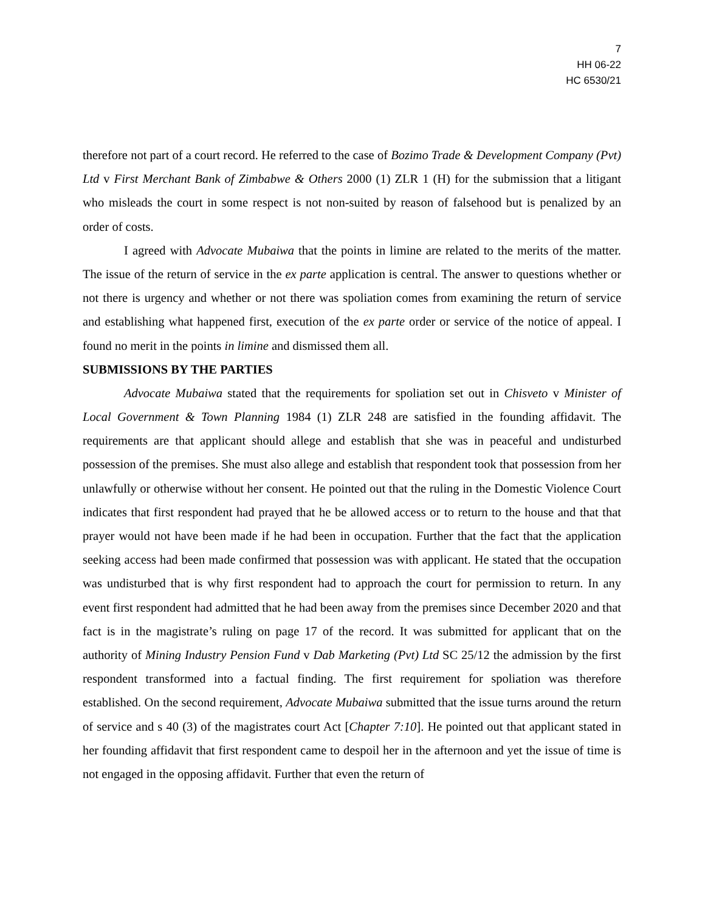7
HH 06-22
HC 6530/21
therefore not part of a court record. He referred to the case of Bozimo Trade & Development Company (Pvt) Ltd v First Merchant Bank of Zimbabwe & Others 2000 (1) ZLR 1 (H) for the submission that a litigant who misleads the court in some respect is not non-suited by reason of falsehood but is penalized by an order of costs.
I agreed with Advocate Mubaiwa that the points in limine are related to the merits of the matter. The issue of the return of service in the ex parte application is central. The answer to questions whether or not there is urgency and whether or not there was spoliation comes from examining the return of service and establishing what happened first, execution of the ex parte order or service of the notice of appeal. I found no merit in the points in limine and dismissed them all.
SUBMISSIONS BY THE PARTIES
Advocate Mubaiwa stated that the requirements for spoliation set out in Chisveto v Minister of Local Government & Town Planning 1984 (1) ZLR 248 are satisfied in the founding affidavit. The requirements are that applicant should allege and establish that she was in peaceful and undisturbed possession of the premises. She must also allege and establish that respondent took that possession from her unlawfully or otherwise without her consent. He pointed out that the ruling in the Domestic Violence Court indicates that first respondent had prayed that he be allowed access or to return to the house and that that prayer would not have been made if he had been in occupation. Further that the fact that the application seeking access had been made confirmed that possession was with applicant. He stated that the occupation was undisturbed that is why first respondent had to approach the court for permission to return. In any event first respondent had admitted that he had been away from the premises since December 2020 and that fact is in the magistrate’s ruling on page 17 of the record. It was submitted for applicant that on the authority of Mining Industry Pension Fund v Dab Marketing (Pvt) Ltd SC 25/12 the admission by the first respondent transformed into a factual finding. The first requirement for spoliation was therefore established. On the second requirement, Advocate Mubaiwa submitted that the issue turns around the return of service and s 40 (3) of the magistrates court Act [Chapter 7:10]. He pointed out that applicant stated in her founding affidavit that first respondent came to despoil her in the afternoon and yet the issue of time is not engaged in the opposing affidavit. Further that even the return of